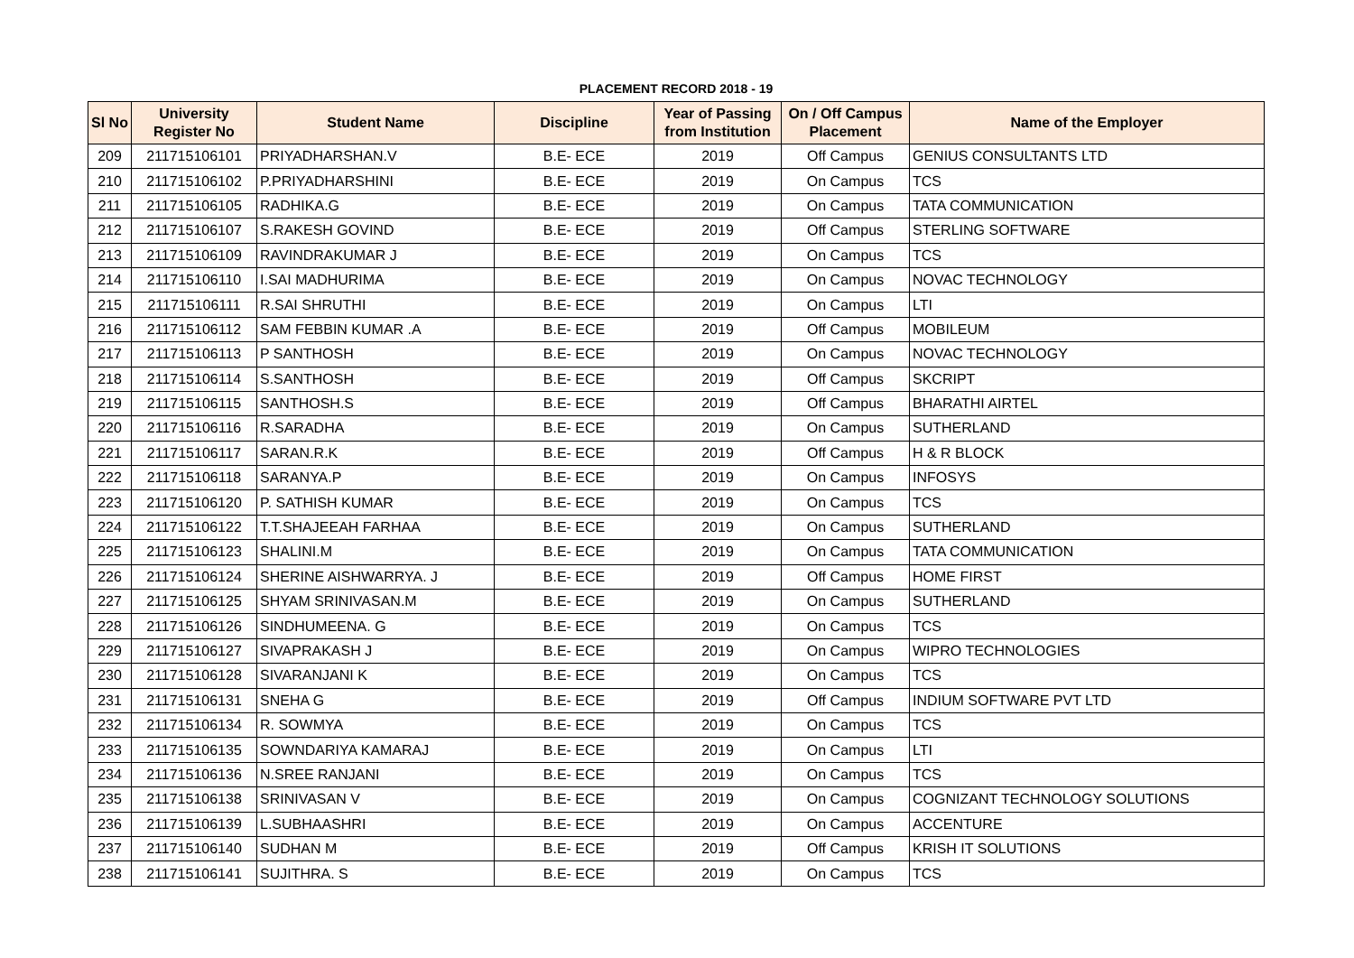PLACEMENT RECORD 2018 - 19
| Sl No | University Register No | Student Name | Discipline | Year of Passing from Institution | On / Off Campus Placement | Name of the Employer |
| --- | --- | --- | --- | --- | --- | --- |
| 209 | 211715106101 | PRIYADHARSHAN.V | B.E- ECE | 2019 | Off Campus | GENIUS CONSULTANTS LTD |
| 210 | 211715106102 | P.PRIYADHARSHINI | B.E- ECE | 2019 | On Campus | TCS |
| 211 | 211715106105 | RADHIKA.G | B.E- ECE | 2019 | On Campus | TATA COMMUNICATION |
| 212 | 211715106107 | S.RAKESH GOVIND | B.E- ECE | 2019 | Off Campus | STERLING SOFTWARE |
| 213 | 211715106109 | RAVINDRAKUMAR J | B.E- ECE | 2019 | On Campus | TCS |
| 214 | 211715106110 | I.SAI MADHURIMA | B.E- ECE | 2019 | On Campus | NOVAC TECHNOLOGY |
| 215 | 211715106111 | R.SAI SHRUTHI | B.E- ECE | 2019 | On Campus | LTI |
| 216 | 211715106112 | SAM FEBBIN KUMAR .A | B.E- ECE | 2019 | Off Campus | MOBILEUM |
| 217 | 211715106113 | P SANTHOSH | B.E- ECE | 2019 | On Campus | NOVAC TECHNOLOGY |
| 218 | 211715106114 | S.SANTHOSH | B.E- ECE | 2019 | Off Campus | SKCRIPT |
| 219 | 211715106115 | SANTHOSH.S | B.E- ECE | 2019 | Off Campus | BHARATHI AIRTEL |
| 220 | 211715106116 | R.SARADHA | B.E- ECE | 2019 | On Campus | SUTHERLAND |
| 221 | 211715106117 | SARAN.R.K | B.E- ECE | 2019 | Off Campus | H & R BLOCK |
| 222 | 211715106118 | SARANYA.P | B.E- ECE | 2019 | On Campus | INFOSYS |
| 223 | 211715106120 | P. SATHISH KUMAR | B.E- ECE | 2019 | On Campus | TCS |
| 224 | 211715106122 | T.T.SHAJEEAH FARHAA | B.E- ECE | 2019 | On Campus | SUTHERLAND |
| 225 | 211715106123 | SHALINI.M | B.E- ECE | 2019 | On Campus | TATA COMMUNICATION |
| 226 | 211715106124 | SHERINE AISHWARRYA. J | B.E- ECE | 2019 | Off Campus | HOME FIRST |
| 227 | 211715106125 | SHYAM SRINIVASAN.M | B.E- ECE | 2019 | On Campus | SUTHERLAND |
| 228 | 211715106126 | SINDHUMEENA. G | B.E- ECE | 2019 | On Campus | TCS |
| 229 | 211715106127 | SIVAPRAKASH J | B.E- ECE | 2019 | On Campus | WIPRO TECHNOLOGIES |
| 230 | 211715106128 | SIVARANJANI K | B.E- ECE | 2019 | On Campus | TCS |
| 231 | 211715106131 | SNEHA G | B.E- ECE | 2019 | Off Campus | INDIUM SOFTWARE PVT LTD |
| 232 | 211715106134 | R. SOWMYA | B.E- ECE | 2019 | On Campus | TCS |
| 233 | 211715106135 | SOWNDARIYA KAMARAJ | B.E- ECE | 2019 | On Campus | LTI |
| 234 | 211715106136 | N.SREE RANJANI | B.E- ECE | 2019 | On Campus | TCS |
| 235 | 211715106138 | SRINIVASAN V | B.E- ECE | 2019 | On Campus | COGNIZANT TECHNOLOGY SOLUTIONS |
| 236 | 211715106139 | L.SUBHAASHRI | B.E- ECE | 2019 | On Campus | ACCENTURE |
| 237 | 211715106140 | SUDHAN M | B.E- ECE | 2019 | Off Campus | KRISH IT SOLUTIONS |
| 238 | 211715106141 | SUJITHRA. S | B.E- ECE | 2019 | On Campus | TCS |